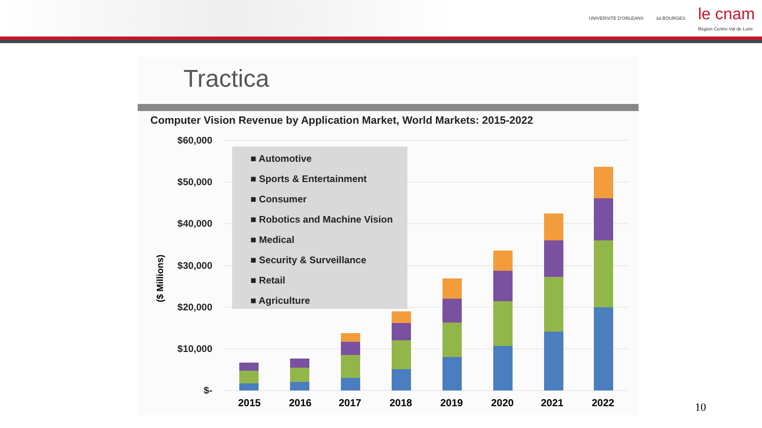UNIVERSITE D'ORLEANS iut BOURGES le cnam
Région Centre-Val de Loire
Tractica
Computer Vision Revenue by Application Market, World Markets: 2015-2022
$60,000
$50,000
$40,000
$30,000
$20,000
$10,000
$-
($ Millions)
■ Automotive
■ Sports & Entertainment
■ Consumer
■ Robotics and Machine Vision
■ Medical
■ Security & Surveillance
■ Retail
■ Agriculture
2015
2016
2017
2018
2019
2020
2021
2022
10